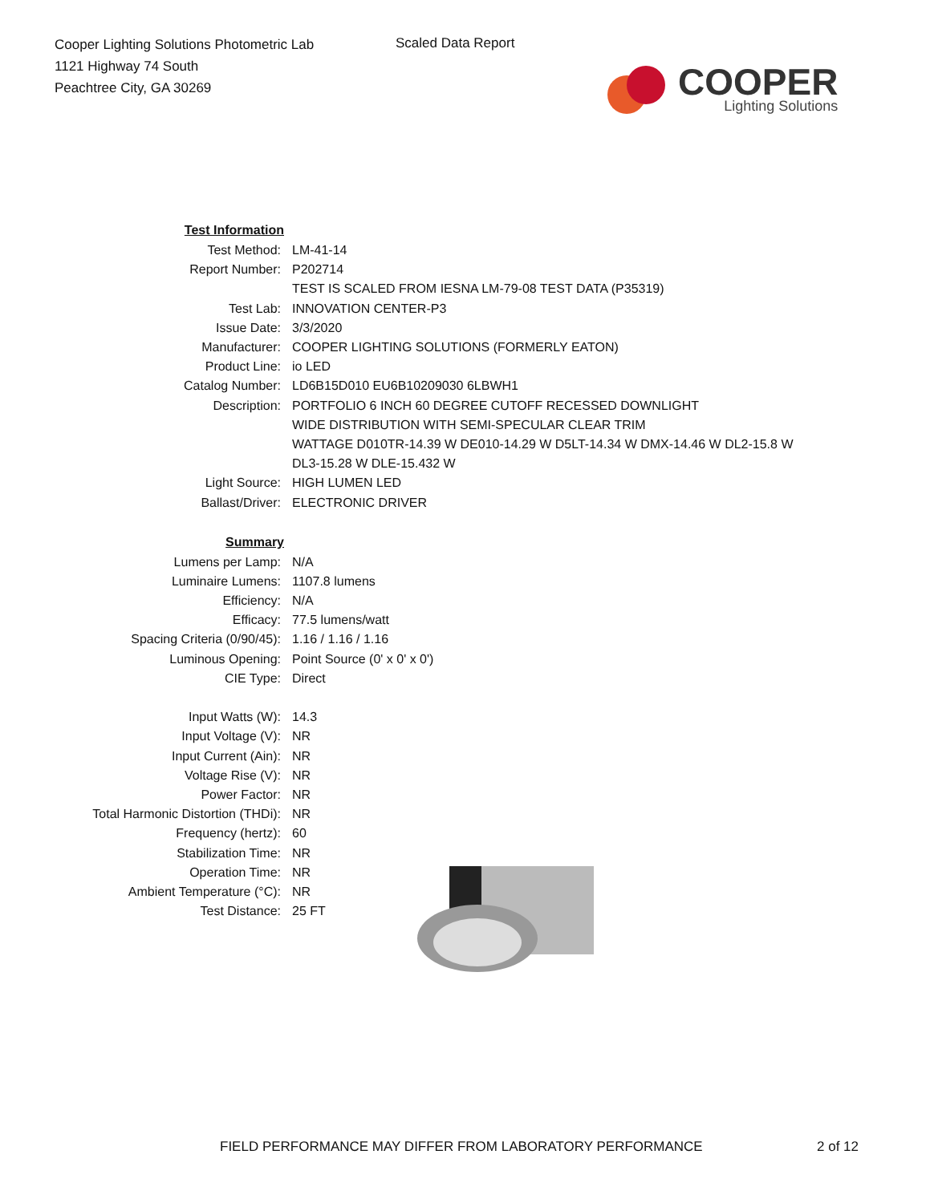Cooper Lighting Solutions Photometric Lab
1121 Highway 74 South
Peachtree City, GA 30269
Scaled Data Report
COOPER
Lighting Solutions
| Test Information | |
| Test Method: | LM-41-14 |
| Report Number: | P202714 |
| | TEST IS SCALED FROM IESNA LM-79-08 TEST DATA (P35319) |
| Test Lab: | INNOVATION CENTER-P3 |
| Issue Date: | 3/3/2020 |
| Manufacturer: | COOPER LIGHTING SOLUTIONS (FORMERLY EATON) |
| Product Line: | io LED |
| Catalog Number: | LD6B15D010 EU6B10209030 6LBWH1 |
| Description: | PORTFOLIO 6 INCH 60 DEGREE CUTOFF RECESSED DOWNLIGHT |
| | WIDE DISTRIBUTION WITH SEMI-SPECULAR CLEAR TRIM |
| | WATTAGE D010TR-14.39 W DE010-14.29 W D5LT-14.34 W DMX-14.46 W DL2-15.8 W |
| | DL3-15.28 W DLE-15.432 W |
| Light Source: | HIGH LUMEN LED |
| Ballast/Driver: | ELECTRONIC DRIVER |
| Summary | |
| Lumens per Lamp: | N/A |
| Luminaire Lumens: | 1107.8 lumens |
| Efficiency: | N/A |
| Efficacy: | 77.5 lumens/watt |
| Spacing Criteria (0/90/45): | 1.16 / 1.16 / 1.16 |
| Luminous Opening: | Point Source (0' x 0' x 0') |
| CIE Type: | Direct |
| Input Watts (W): | 14.3 |
| Input Voltage (V): | NR |
| Input Current (Ain): | NR |
| Voltage Rise (V): | NR |
| Power Factor: | NR |
| Total Harmonic Distortion (THDi): | NR |
| Frequency (hertz): | 60 |
| Stabilization Time: | NR |
| Operation Time: | NR |
| Ambient Temperature (°C): | NR |
| Test Distance: | 25 FT |
FIELD PERFORMANCE MAY DIFFER FROM LABORATORY PERFORMANCE
2 of 12